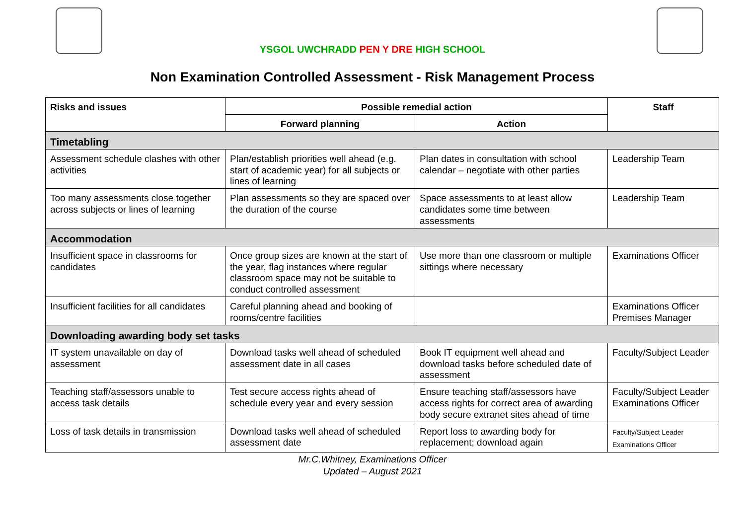YSGOL UWCHRADD PEN Y DRE HIGH SCHOOL
Non Examination Controlled Assessment - Risk Management Process
| Risks and issues | Possible remedial action | | Staff |
| --- | --- | --- | --- |
| | Forward planning | Action | |
| Timetabling | | | |
| Assessment schedule clashes with other activities | Plan/establish priorities well ahead (e.g. start of academic year) for all subjects or lines of learning | Plan dates in consultation with school calendar – negotiate with other parties | Leadership Team |
| Too many assessments close together across subjects or lines of learning | Plan assessments so they are spaced over the duration of the course | Space assessments to at least allow candidates some time between assessments | Leadership Team |
| Accommodation | | | |
| Insufficient space in classrooms for candidates | Once group sizes are known at the start of the year, flag instances where regular classroom space may not be suitable to conduct controlled assessment | Use more than one classroom or multiple sittings where necessary | Examinations Officer |
| Insufficient facilities for all candidates | Careful planning ahead and booking of rooms/centre facilities | | Examinations Officer Premises Manager |
| Downloading awarding body set tasks | | | |
| IT system unavailable on day of assessment | Download tasks well ahead of scheduled assessment date in all cases | Book IT equipment well ahead and download tasks before scheduled date of assessment | Faculty/Subject Leader |
| Teaching staff/assessors unable to access task details | Test secure access rights ahead of schedule every year and every session | Ensure teaching staff/assessors have access rights for correct area of awarding body secure extranet sites ahead of time | Faculty/Subject Leader Examinations Officer |
| Loss of task details in transmission | Download tasks well ahead of scheduled assessment date | Report loss to awarding body for replacement; download again | Faculty/Subject Leader Examinations Officer |
Mr.C.Whitney, Examinations Officer
Updated – August 2021